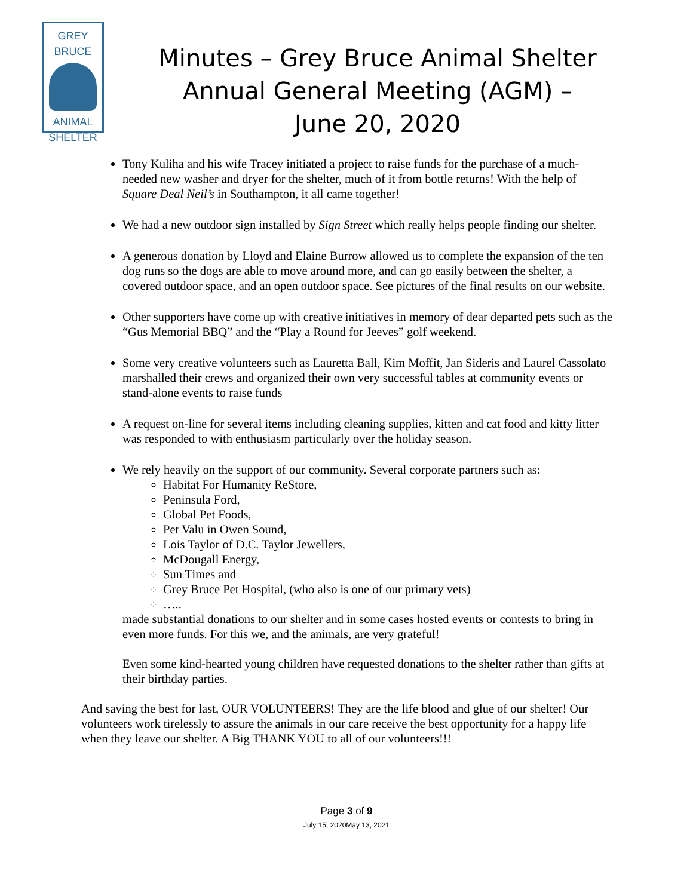GREY BRUCE
ANIMAL
SHELTER
Minutes – Grey Bruce Animal Shelter
Annual General Meeting (AGM) –
June 20, 2020
Tony Kuliha and his wife Tracey initiated a project to raise funds for the purchase of a much-needed new washer and dryer for the shelter, much of it from bottle returns! With the help of Square Deal Neil’s in Southampton, it all came together!
We had a new outdoor sign installed by Sign Street which really helps people finding our shelter.
A generous donation by Lloyd and Elaine Burrow allowed us to complete the expansion of the ten dog runs so the dogs are able to move around more, and can go easily between the shelter, a covered outdoor space, and an open outdoor space. See pictures of the final results on our website.
Other supporters have come up with creative initiatives in memory of dear departed pets such as the “Gus Memorial BBQ” and the “Play a Round for Jeeves” golf weekend.
Some very creative volunteers such as Lauretta Ball, Kim Moffit, Jan Sideris and Laurel Cassolato marshalled their crews and organized their own very successful tables at community events or stand-alone events to raise funds
A request on-line for several items including cleaning supplies, kitten and cat food and kitty litter was responded to with enthusiasm particularly over the holiday season.
We rely heavily on the support of our community. Several corporate partners such as:
Habitat For Humanity ReStore,
Peninsula Ford,
Global Pet Foods,
Pet Valu in Owen Sound,
Lois Taylor of D.C. Taylor Jewellers,
McDougall Energy,
Sun Times and
Grey Bruce Pet Hospital, (who also is one of our primary vets)
…..
made substantial donations to our shelter and in some cases hosted events or contests to bring in even more funds. For this we, and the animals, are very grateful!
Even some kind-hearted young children have requested donations to the shelter rather than gifts at their birthday parties.
And saving the best for last, OUR VOLUNTEERS! They are the life blood and glue of our shelter! Our volunteers work tirelessly to assure the animals in our care receive the best opportunity for a happy life when they leave our shelter. A Big THANK YOU to all of our volunteers!!!
Page 3 of 9
July 15, 2020May 13, 2021